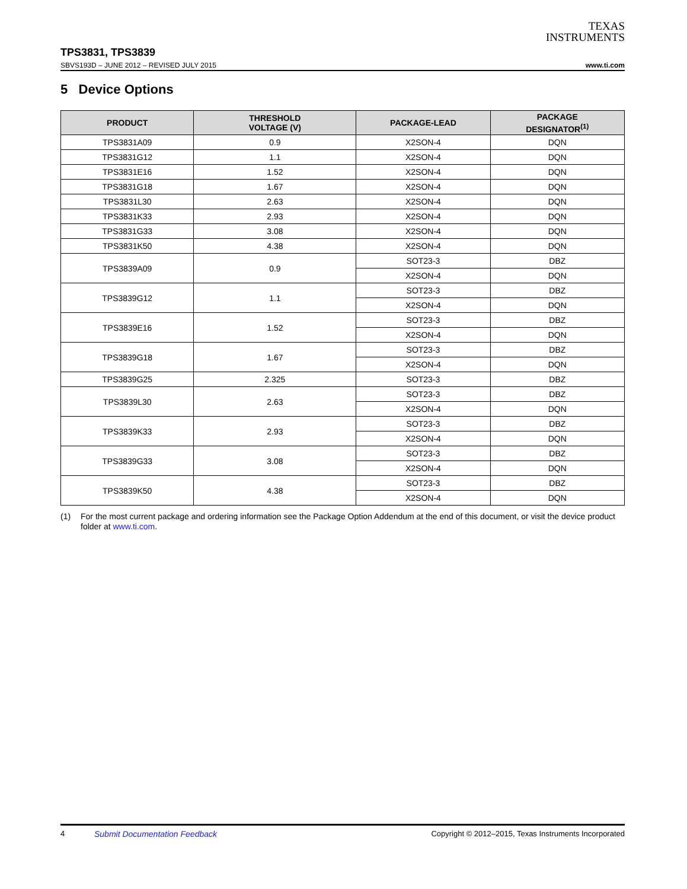TEXAS
INSTRUMENTS
TPS3831, TPS3839
SBVS193D – JUNE 2012 – REVISED JULY 2015 www.ti.com
5 Device Options
| PRODUCT | THRESHOLD VOLTAGE (V) | PACKAGE-LEAD | PACKAGE DESIGNATOR<sup>(1)</sup> |
| --- | --- | --- | --- |
| TPS3831A09 | 0.9 | X2SON-4 | DQN |
| TPS3831G12 | 1.1 | X2SON-4 | DQN |
| TPS3831E16 | 1.52 | X2SON-4 | DQN |
| TPS3831G18 | 1.67 | X2SON-4 | DQN |
| TPS3831L30 | 2.63 | X2SON-4 | DQN |
| TPS3831K33 | 2.93 | X2SON-4 | DQN |
| TPS3831G33 | 3.08 | X2SON-4 | DQN |
| TPS3831K50 | 4.38 | X2SON-4 | DQN |
| TPS3839A09 | 0.9 | SOT23-3 | DBZ |
| | | X2SON-4 | DQN |
| TPS3839G12 | 1.1 | SOT23-3 | DBZ |
| | | X2SON-4 | DQN |
| TPS3839E16 | 1.52 | SOT23-3 | DBZ |
| | | X2SON-4 | DQN |
| TPS3839G18 | 1.67 | SOT23-3 | DBZ |
| | | X2SON-4 | DQN |
| TPS3839G25 | 2.325 | SOT23-3 | DBZ |
| TPS3839L30 | 2.63 | SOT23-3 | DBZ |
| | | X2SON-4 | DQN |
| TPS3839K33 | 2.93 | SOT23-3 | DBZ |
| | | X2SON-4 | DQN |
| TPS3839G33 | 3.08 | SOT23-3 | DBZ |
| | | X2SON-4 | DQN |
| TPS3839K50 | 4.38 | SOT23-3 | DBZ |
| | | X2SON-4 | DQN |
(1) For the most current package and ordering information see the Package Option Addendum at the end of this document, or visit the device product folder at www.ti.com.
4 Submit Documentation Feedback Copyright © 2012–2015, Texas Instruments Incorporated